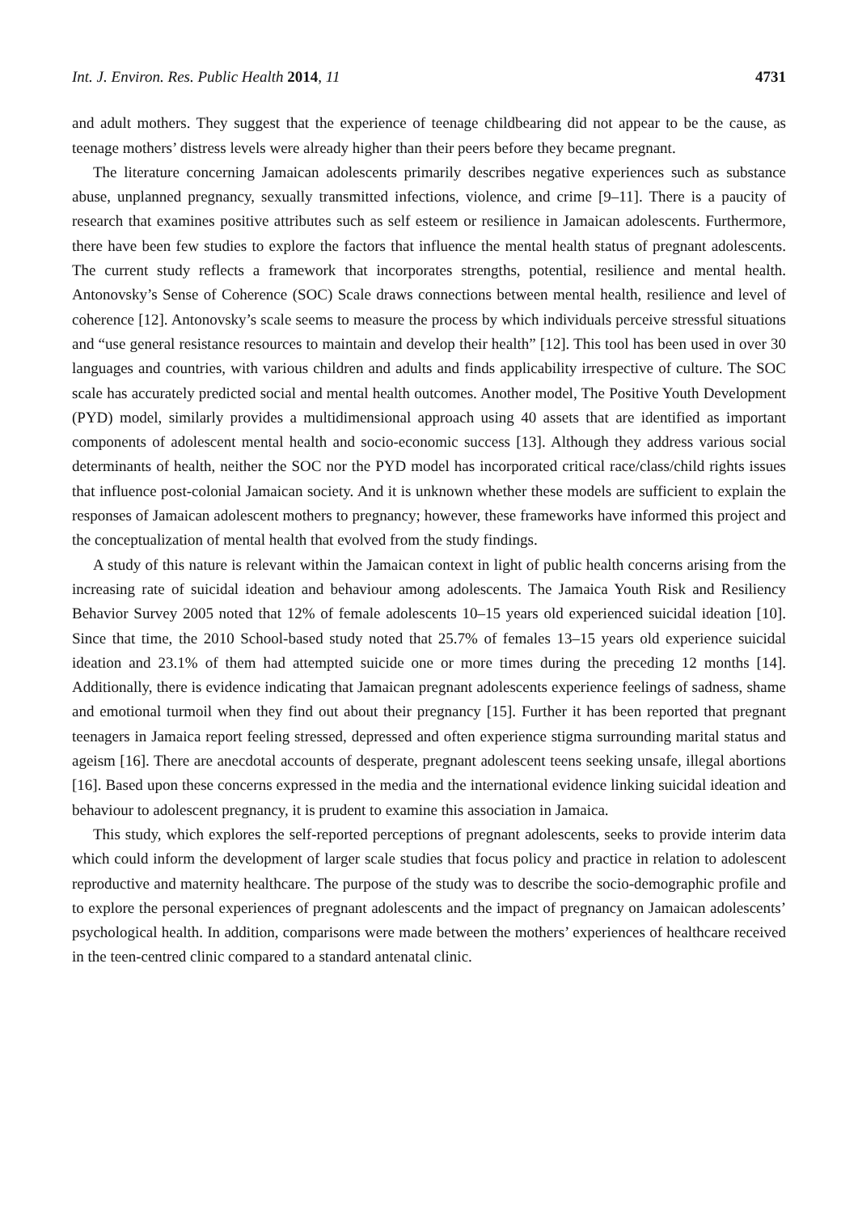Int. J. Environ. Res. Public Health 2014, 11 4731
and adult mothers. They suggest that the experience of teenage childbearing did not appear to be the cause, as teenage mothers’ distress levels were already higher than their peers before they became pregnant.
The literature concerning Jamaican adolescents primarily describes negative experiences such as substance abuse, unplanned pregnancy, sexually transmitted infections, violence, and crime [9–11]. There is a paucity of research that examines positive attributes such as self esteem or resilience in Jamaican adolescents. Furthermore, there have been few studies to explore the factors that influence the mental health status of pregnant adolescents. The current study reflects a framework that incorporates strengths, potential, resilience and mental health. Antonovsky’s Sense of Coherence (SOC) Scale draws connections between mental health, resilience and level of coherence [12]. Antonovsky’s scale seems to measure the process by which individuals perceive stressful situations and “use general resistance resources to maintain and develop their health” [12]. This tool has been used in over 30 languages and countries, with various children and adults and finds applicability irrespective of culture. The SOC scale has accurately predicted social and mental health outcomes. Another model, The Positive Youth Development (PYD) model, similarly provides a multidimensional approach using 40 assets that are identified as important components of adolescent mental health and socio-economic success [13]. Although they address various social determinants of health, neither the SOC nor the PYD model has incorporated critical race/class/child rights issues that influence post-colonial Jamaican society. And it is unknown whether these models are sufficient to explain the responses of Jamaican adolescent mothers to pregnancy; however, these frameworks have informed this project and the conceptualization of mental health that evolved from the study findings.
A study of this nature is relevant within the Jamaican context in light of public health concerns arising from the increasing rate of suicidal ideation and behaviour among adolescents. The Jamaica Youth Risk and Resiliency Behavior Survey 2005 noted that 12% of female adolescents 10–15 years old experienced suicidal ideation [10]. Since that time, the 2010 School-based study noted that 25.7% of females 13–15 years old experience suicidal ideation and 23.1% of them had attempted suicide one or more times during the preceding 12 months [14]. Additionally, there is evidence indicating that Jamaican pregnant adolescents experience feelings of sadness, shame and emotional turmoil when they find out about their pregnancy [15]. Further it has been reported that pregnant teenagers in Jamaica report feeling stressed, depressed and often experience stigma surrounding marital status and ageism [16]. There are anecdotal accounts of desperate, pregnant adolescent teens seeking unsafe, illegal abortions [16]. Based upon these concerns expressed in the media and the international evidence linking suicidal ideation and behaviour to adolescent pregnancy, it is prudent to examine this association in Jamaica.
This study, which explores the self-reported perceptions of pregnant adolescents, seeks to provide interim data which could inform the development of larger scale studies that focus policy and practice in relation to adolescent reproductive and maternity healthcare. The purpose of the study was to describe the socio-demographic profile and to explore the personal experiences of pregnant adolescents and the impact of pregnancy on Jamaican adolescents’ psychological health. In addition, comparisons were made between the mothers’ experiences of healthcare received in the teen-centred clinic compared to a standard antenatal clinic.